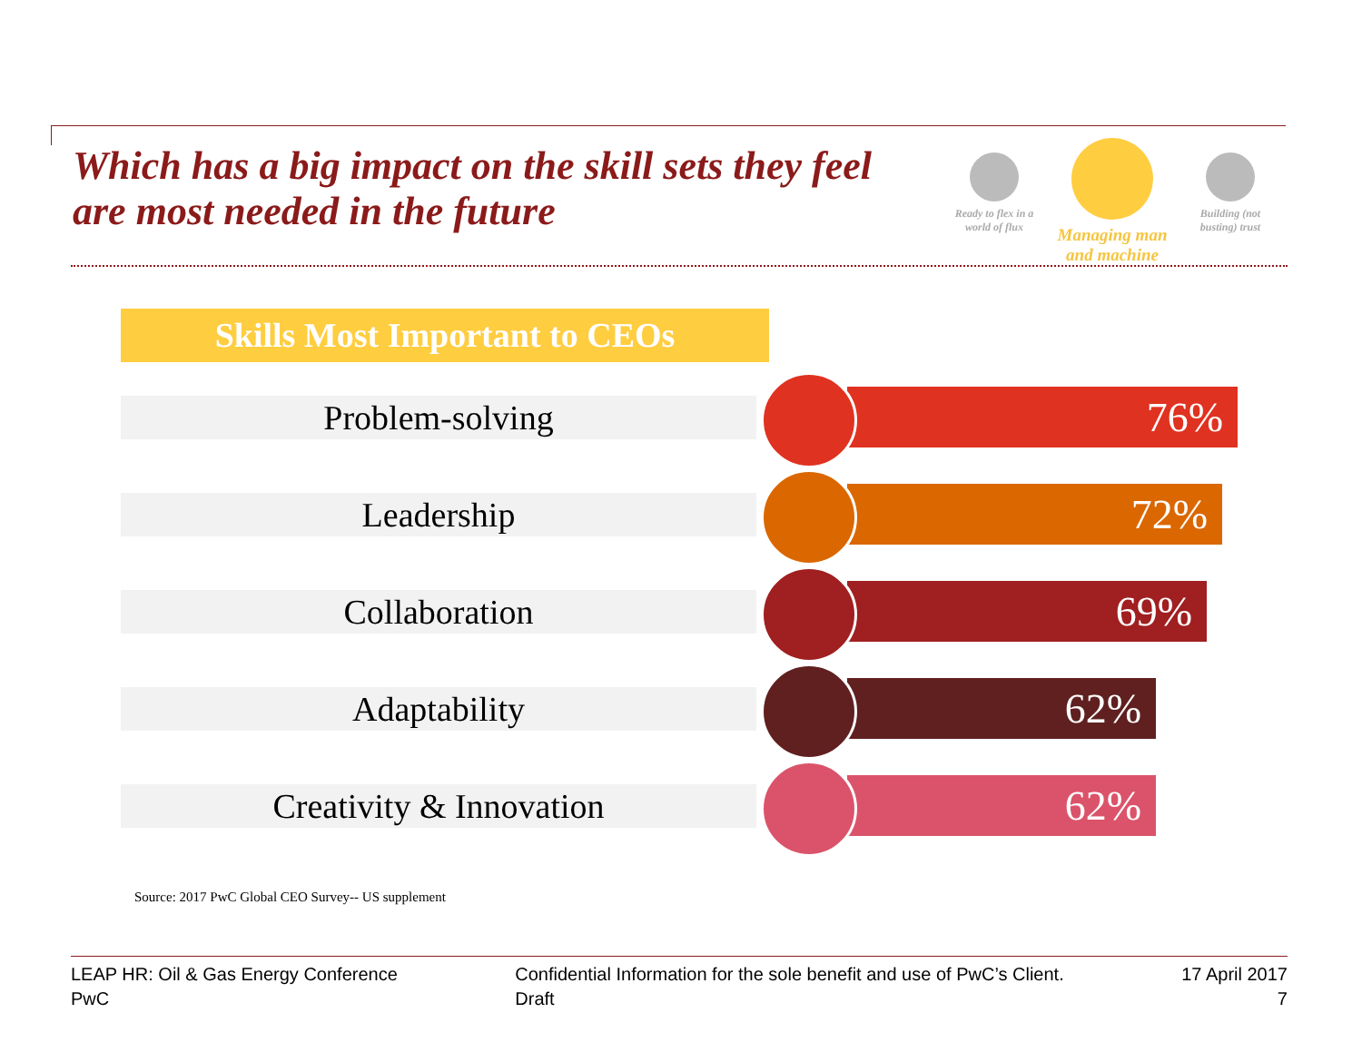Which has a big impact on the skill sets they feel are most needed in the future
Ready to flex in a world of flux
Managing man and machine
Building (not busting) trust
Skills Most Important to CEOs
Problem-solving 76%
Leadership 72%
Collaboration 69%
Adaptability 62%
Creativity & Innovation 62%
Source: 2017 PwC Global CEO Survey-- US supplement
LEAP HR: Oil & Gas Energy Conference
PwC
Confidential Information for the sole benefit and use of PwC’s Client.
Draft
17 April 2017
7